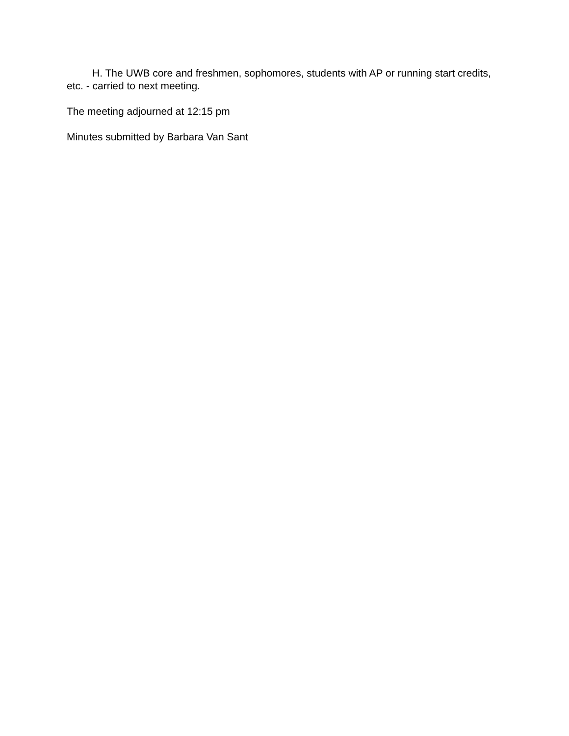H. The UWB core and freshmen, sophomores, students with AP or running start credits, etc. - carried to next meeting.
The meeting adjourned at 12:15 pm
Minutes submitted by Barbara Van Sant